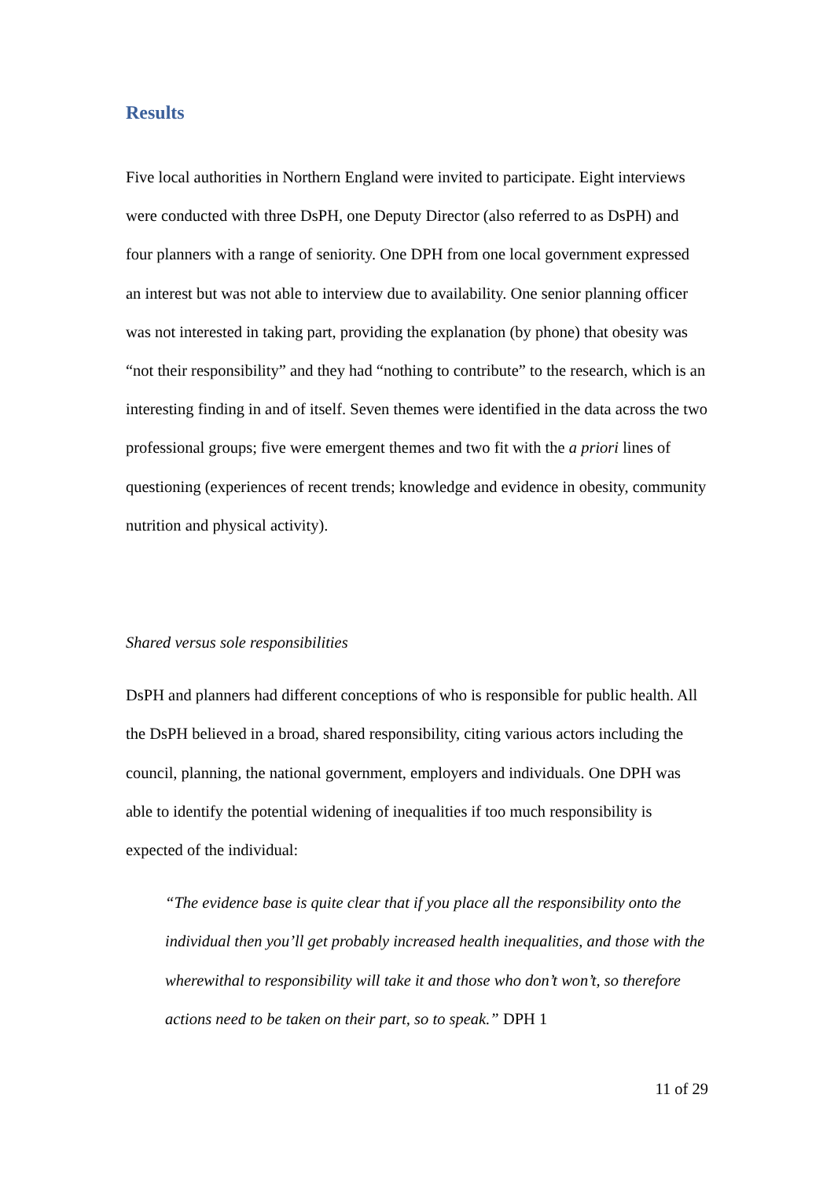Results
Five local authorities in Northern England were invited to participate. Eight interviews were conducted with three DsPH, one Deputy Director (also referred to as DsPH) and four planners with a range of seniority. One DPH from one local government expressed an interest but was not able to interview due to availability. One senior planning officer was not interested in taking part, providing the explanation (by phone) that obesity was “not their responsibility” and they had “nothing to contribute” to the research, which is an interesting finding in and of itself. Seven themes were identified in the data across the two professional groups; five were emergent themes and two fit with the a priori lines of questioning (experiences of recent trends; knowledge and evidence in obesity, community nutrition and physical activity).
Shared versus sole responsibilities
DsPH and planners had different conceptions of who is responsible for public health. All the DsPH believed in a broad, shared responsibility, citing various actors including the council, planning, the national government, employers and individuals. One DPH was able to identify the potential widening of inequalities if too much responsibility is expected of the individual:
“The evidence base is quite clear that if you place all the responsibility onto the individual then you’ll get probably increased health inequalities, and those with the wherewithal to responsibility will take it and those who don’t won’t, so therefore actions need to be taken on their part, so to speak.” DPH 1
11 of 29